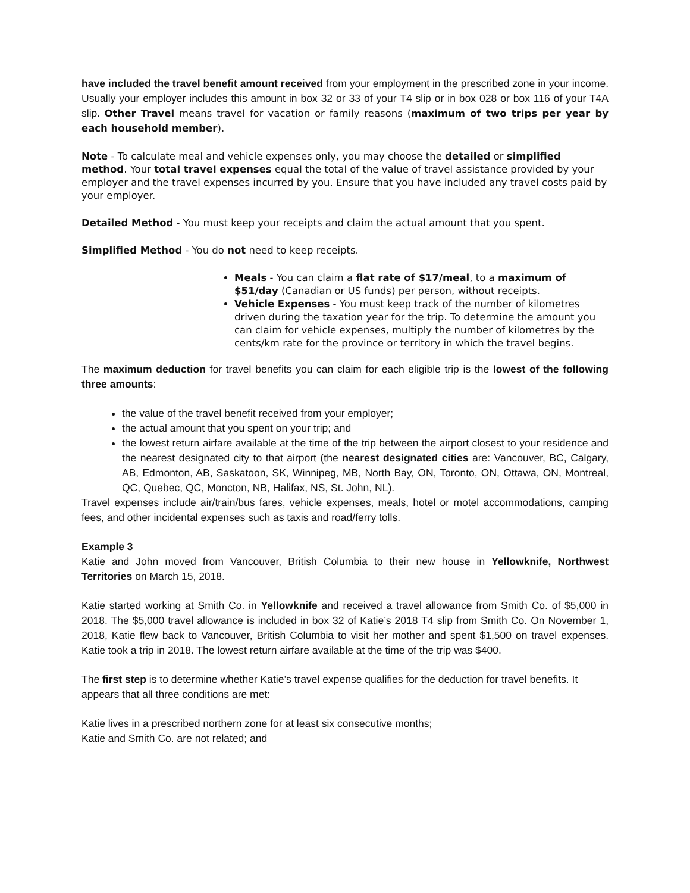have included the travel benefit amount received from your employment in the prescribed zone in your income. Usually your employer includes this amount in box 32 or 33 of your T4 slip or in box 028 or box 116 of your T4A slip. Other Travel means travel for vacation or family reasons (maximum of two trips per year by each household member).
Note - To calculate meal and vehicle expenses only, you may choose the detailed or simplified method. Your total travel expenses equal the total of the value of travel assistance provided by your employer and the travel expenses incurred by you. Ensure that you have included any travel costs paid by your employer.
Detailed Method - You must keep your receipts and claim the actual amount that you spent.
Simplified Method - You do not need to keep receipts.
Meals - You can claim a flat rate of $17/meal, to a maximum of $51/day (Canadian or US funds) per person, without receipts.
Vehicle Expenses - You must keep track of the number of kilometres driven during the taxation year for the trip. To determine the amount you can claim for vehicle expenses, multiply the number of kilometres by the cents/km rate for the province or territory in which the travel begins.
The maximum deduction for travel benefits you can claim for each eligible trip is the lowest of the following three amounts:
the value of the travel benefit received from your employer;
the actual amount that you spent on your trip; and
the lowest return airfare available at the time of the trip between the airport closest to your residence and the nearest designated city to that airport (the nearest designated cities are: Vancouver, BC, Calgary, AB, Edmonton, AB, Saskatoon, SK, Winnipeg, MB, North Bay, ON, Toronto, ON, Ottawa, ON, Montreal, QC, Quebec, QC, Moncton, NB, Halifax, NS, St. John, NL).
Travel expenses include air/train/bus fares, vehicle expenses, meals, hotel or motel accommodations, camping fees, and other incidental expenses such as taxis and road/ferry tolls.
Example 3
Katie and John moved from Vancouver, British Columbia to their new house in Yellowknife, Northwest Territories on March 15, 2018.
Katie started working at Smith Co. in Yellowknife and received a travel allowance from Smith Co. of $5,000 in 2018. The $5,000 travel allowance is included in box 32 of Katie’s 2018 T4 slip from Smith Co. On November 1, 2018, Katie flew back to Vancouver, British Columbia to visit her mother and spent $1,500 on travel expenses. Katie took a trip in 2018. The lowest return airfare available at the time of the trip was $400.
The first step is to determine whether Katie’s travel expense qualifies for the deduction for travel benefits. It appears that all three conditions are met:
Katie lives in a prescribed northern zone for at least six consecutive months;
Katie and Smith Co. are not related; and